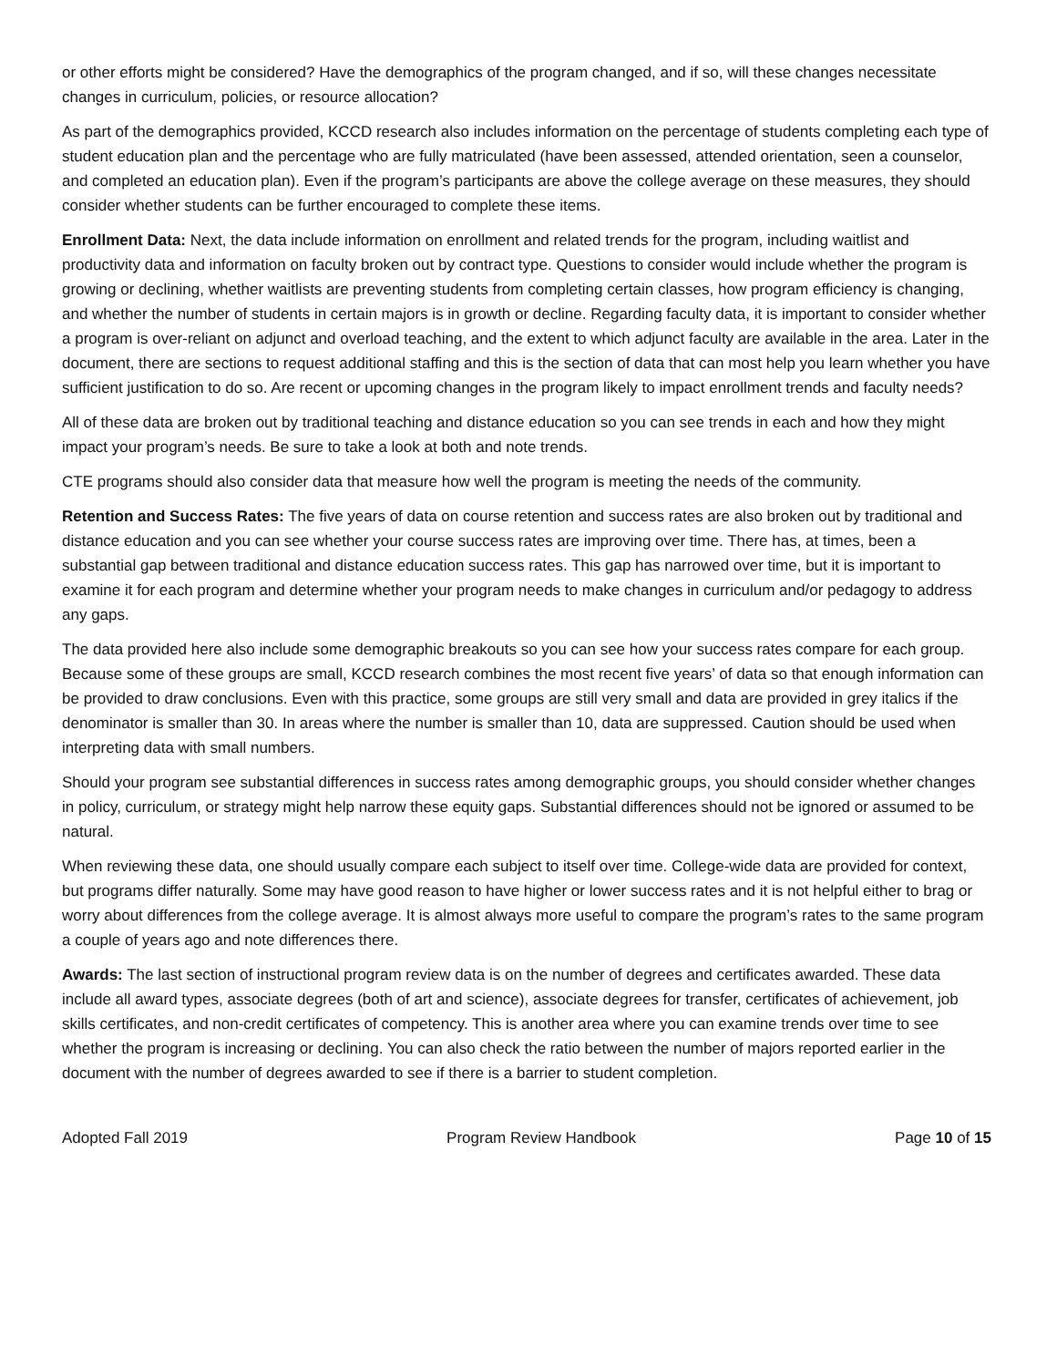or other efforts might be considered? Have the demographics of the program changed, and if so, will these changes necessitate changes in curriculum, policies, or resource allocation?
As part of the demographics provided, KCCD research also includes information on the percentage of students completing each type of student education plan and the percentage who are fully matriculated (have been assessed, attended orientation, seen a counselor, and completed an education plan). Even if the program’s participants are above the college average on these measures, they should consider whether students can be further encouraged to complete these items.
Enrollment Data: Next, the data include information on enrollment and related trends for the program, including waitlist and productivity data and information on faculty broken out by contract type. Questions to consider would include whether the program is growing or declining, whether waitlists are preventing students from completing certain classes, how program efficiency is changing, and whether the number of students in certain majors is in growth or decline. Regarding faculty data, it is important to consider whether a program is over-reliant on adjunct and overload teaching, and the extent to which adjunct faculty are available in the area. Later in the document, there are sections to request additional staffing and this is the section of data that can most help you learn whether you have sufficient justification to do so. Are recent or upcoming changes in the program likely to impact enrollment trends and faculty needs?
All of these data are broken out by traditional teaching and distance education so you can see trends in each and how they might impact your program’s needs. Be sure to take a look at both and note trends.
CTE programs should also consider data that measure how well the program is meeting the needs of the community.
Retention and Success Rates: The five years of data on course retention and success rates are also broken out by traditional and distance education and you can see whether your course success rates are improving over time. There has, at times, been a substantial gap between traditional and distance education success rates. This gap has narrowed over time, but it is important to examine it for each program and determine whether your program needs to make changes in curriculum and/or pedagogy to address any gaps.
The data provided here also include some demographic breakouts so you can see how your success rates compare for each group. Because some of these groups are small, KCCD research combines the most recent five years’ of data so that enough information can be provided to draw conclusions. Even with this practice, some groups are still very small and data are provided in grey italics if the denominator is smaller than 30. In areas where the number is smaller than 10, data are suppressed. Caution should be used when interpreting data with small numbers.
Should your program see substantial differences in success rates among demographic groups, you should consider whether changes in policy, curriculum, or strategy might help narrow these equity gaps. Substantial differences should not be ignored or assumed to be natural.
When reviewing these data, one should usually compare each subject to itself over time. College-wide data are provided for context, but programs differ naturally. Some may have good reason to have higher or lower success rates and it is not helpful either to brag or worry about differences from the college average. It is almost always more useful to compare the program’s rates to the same program a couple of years ago and note differences there.
Awards: The last section of instructional program review data is on the number of degrees and certificates awarded. These data include all award types, associate degrees (both of art and science), associate degrees for transfer, certificates of achievement, job skills certificates, and non-credit certificates of competency. This is another area where you can examine trends over time to see whether the program is increasing or declining. You can also check the ratio between the number of majors reported earlier in the document with the number of degrees awarded to see if there is a barrier to student completion.
Adopted Fall 2019 Program Review Handbook Page 10 of 15